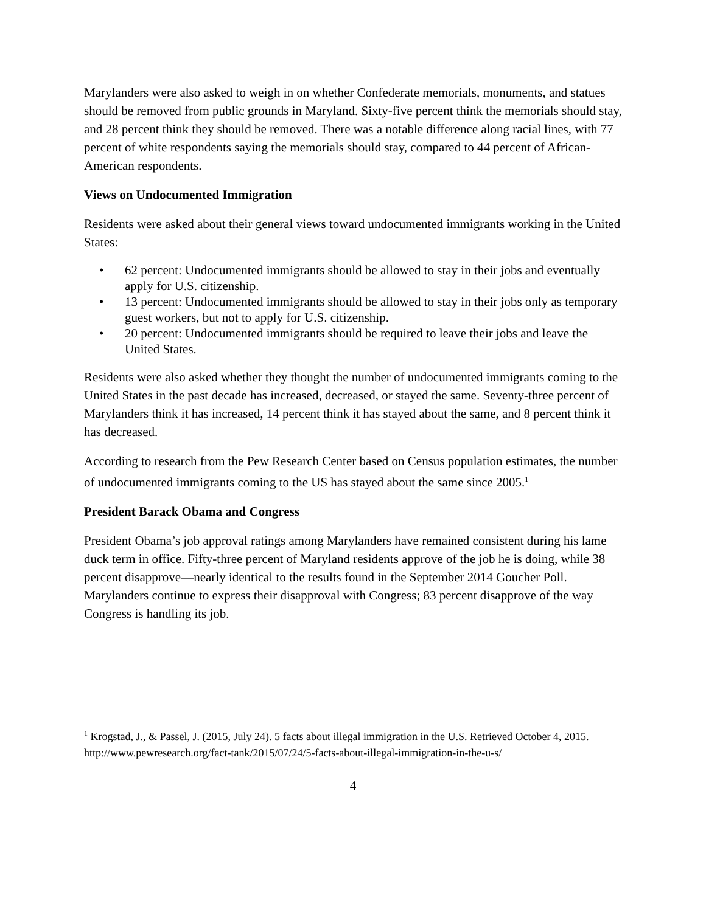Marylanders were also asked to weigh in on whether Confederate memorials, monuments, and statues should be removed from public grounds in Maryland. Sixty-five percent think the memorials should stay, and 28 percent think they should be removed. There was a notable difference along racial lines, with 77 percent of white respondents saying the memorials should stay, compared to 44 percent of African-American respondents.
Views on Undocumented Immigration
Residents were asked about their general views toward undocumented immigrants working in the United States:
• 62 percent: Undocumented immigrants should be allowed to stay in their jobs and eventually apply for U.S. citizenship.
• 13 percent: Undocumented immigrants should be allowed to stay in their jobs only as temporary guest workers, but not to apply for U.S. citizenship.
• 20 percent: Undocumented immigrants should be required to leave their jobs and leave the United States.
Residents were also asked whether they thought the number of undocumented immigrants coming to the United States in the past decade has increased, decreased, or stayed the same. Seventy-three percent of Marylanders think it has increased, 14 percent think it has stayed about the same, and 8 percent think it has decreased.
According to research from the Pew Research Center based on Census population estimates, the number of undocumented immigrants coming to the US has stayed about the same since 2005.<sup>1</sup>
President Barack Obama and Congress
President Obama’s job approval ratings among Marylanders have remained consistent during his lame duck term in office. Fifty-three percent of Maryland residents approve of the job he is doing, while 38 percent disapprove—nearly identical to the results found in the September 2014 Goucher Poll. Marylanders continue to express their disapproval with Congress; 83 percent disapprove of the way Congress is handling its job.
<sup>1</sup> Krogstad, J., & Passel, J. (2015, July 24). 5 facts about illegal immigration in the U.S. Retrieved October 4, 2015. http://www.pewresearch.org/fact-tank/2015/07/24/5-facts-about-illegal-immigration-in-the-u-s/
4